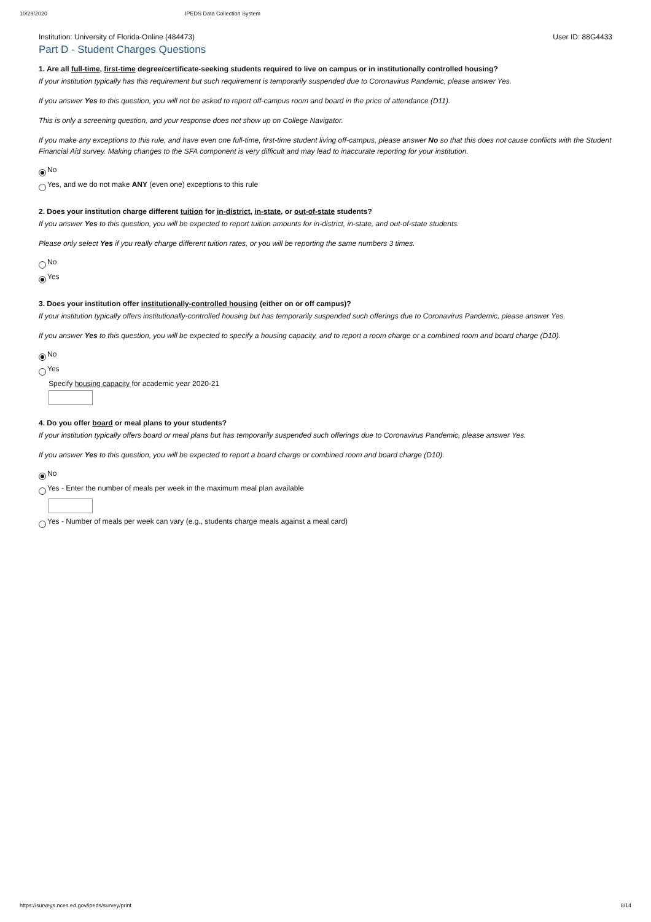10/29/2020 IPEDS Data Collection System
Institution: University of Florida-Online (484473) User ID: 88G4433
Part D - Student Charges Questions
1. Are all full-time, first-time degree/certificate-seeking students required to live on campus or in institutionally controlled housing?
If your institution typically has this requirement but such requirement is temporarily suspended due to Coronavirus Pandemic, please answer Yes.
If you answer Yes to this question, you will not be asked to report off-campus room and board in the price of attendance (D11).
This is only a screening question, and your response does not show up on College Navigator.
If you make any exceptions to this rule, and have even one full-time, first-time student living off-campus, please answer No so that this does not cause conflicts with the Student Financial Aid survey. Making changes to the SFA component is very difficult and may lead to inaccurate reporting for your institution.
No
Yes, and we do not make ANY (even one) exceptions to this rule
2. Does your institution charge different tuition for in-district, in-state, or out-of-state students?
If you answer Yes to this question, you will be expected to report tuition amounts for in-district, in-state, and out-of-state students.
Please only select Yes if you really charge different tuition rates, or you will be reporting the same numbers 3 times.
No
Yes
3. Does your institution offer institutionally-controlled housing (either on or off campus)?
If your institution typically offers institutionally-controlled housing but has temporarily suspended such offerings due to Coronavirus Pandemic, please answer Yes.
If you answer Yes to this question, you will be expected to specify a housing capacity, and to report a room charge or a combined room and board charge (D10).
No
Yes
Specify housing capacity for academic year 2020-21
4. Do you offer board or meal plans to your students?
If your institution typically offers board or meal plans but has temporarily suspended such offerings due to Coronavirus Pandemic, please answer Yes.
If you answer Yes to this question, you will be expected to report a board charge or combined room and board charge (D10).
No
Yes - Enter the number of meals per week in the maximum meal plan available
Yes - Number of meals per week can vary (e.g., students charge meals against a meal card)
https://surveys.nces.ed.gov/ipeds/survey/print 8/14